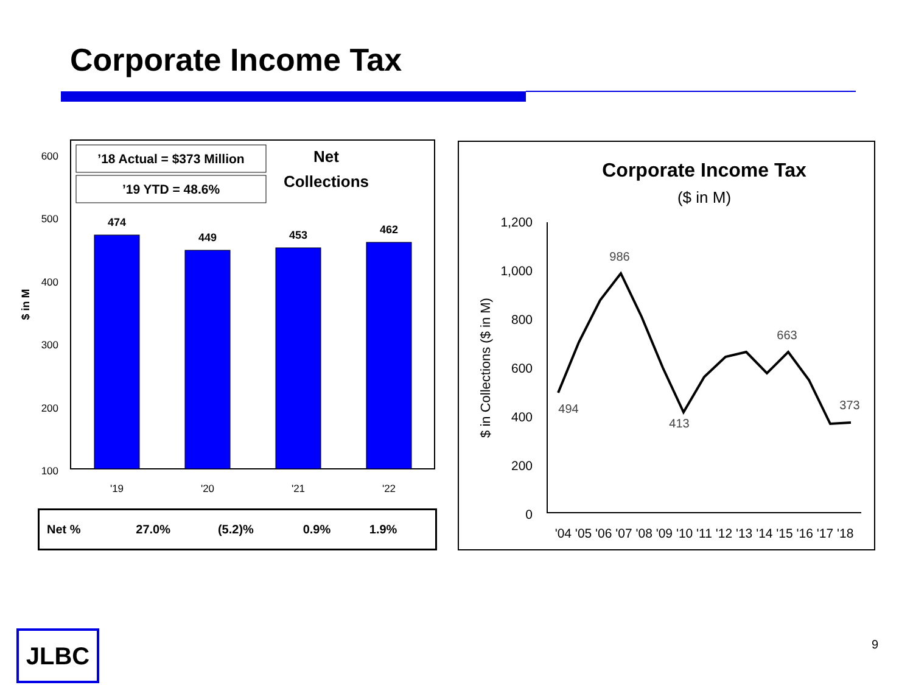Corporate Income Tax
600
500
400
300
200
100
$ in M
’18 Actual = $373 Million
’19 YTD = 48.6%
Net
Collections
474
449
453
462
'19
'20
'21
'22
Corporate Income Tax
($ in M)
1,200
1,000
800
600
400
200
0
$ in Collections ($ in M)
494
986
413
663
373
'04 '05 '06 '07 '08 '09 '10 '11 '12 '13 '14 '15 '16 '17 '18
| Net % | 27.0% | (5.2)% | 0.9% | 1.9% |
JLBC 9